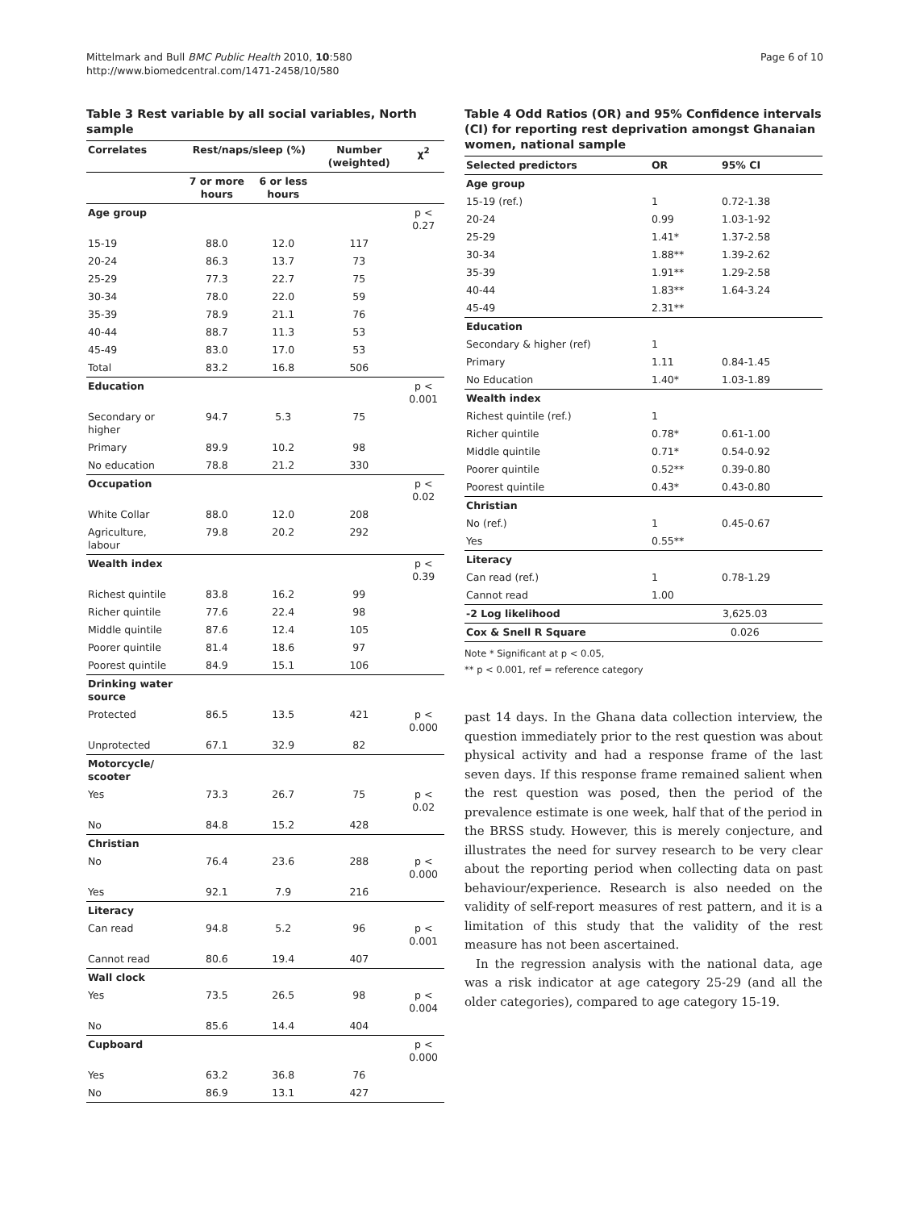Mittelmark and Bull BMC Public Health 2010, 10:580
http://www.biomedcentral.com/1471-2458/10/580
Page 6 of 10
Table 3 Rest variable by all social variables, North sample
| Correlates | Rest/naps/sleep (%) | | Number (weighted) | χ<sup>2</sup> |
| --- | --- | --- | --- | --- |
| | 7 or more hours | 6 or less hours | | |
| Age group | | | | p < 0.27 |
| 15-19 | 88.0 | 12.0 | 117 | |
| 20-24 | 86.3 | 13.7 | 73 | |
| 25-29 | 77.3 | 22.7 | 75 | |
| 30-34 | 78.0 | 22.0 | 59 | |
| 35-39 | 78.9 | 21.1 | 76 | |
| 40-44 | 88.7 | 11.3 | 53 | |
| 45-49 | 83.0 | 17.0 | 53 | |
| Total | 83.2 | 16.8 | 506 | |
| Education | | | | p < 0.001 |
| Secondary or higher | 94.7 | 5.3 | 75 | |
| Primary | 89.9 | 10.2 | 98 | |
| No education | 78.8 | 21.2 | 330 | |
| Occupation | | | | p < 0.02 |
| White Collar | 88.0 | 12.0 | 208 | |
| Agriculture, labour | 79.8 | 20.2 | 292 | |
| Wealth index | | | | p < 0.39 |
| Richest quintile | 83.8 | 16.2 | 99 | |
| Richer quintile | 77.6 | 22.4 | 98 | |
| Middle quintile | 87.6 | 12.4 | 105 | |
| Poorer quintile | 81.4 | 18.6 | 97 | |
| Poorest quintile | 84.9 | 15.1 | 106 | |
| Drinking water source | | | | |
| Protected | 86.5 | 13.5 | 421 | p < 0.000 |
| Unprotected | 67.1 | 32.9 | 82 | |
| Motorcycle/ scooter | | | | |
| Yes | 73.3 | 26.7 | 75 | p < 0.02 |
| No | 84.8 | 15.2 | 428 | |
| Christian | | | | |
| No | 76.4 | 23.6 | 288 | p < 0.000 |
| Yes | 92.1 | 7.9 | 216 | |
| Literacy | | | | |
| Can read | 94.8 | 5.2 | 96 | p < 0.001 |
| Cannot read | 80.6 | 19.4 | 407 | |
| Wall clock | | | | |
| Yes | 73.5 | 26.5 | 98 | p < 0.004 |
| No | 85.6 | 14.4 | 404 | |
| Cupboard | | | | p < 0.000 |
| Yes | 63.2 | 36.8 | 76 | |
| No | 86.9 | 13.1 | 427 | |
Table 4 Odd Ratios (OR) and 95% Confidence intervals (CI) for reporting rest deprivation amongst Ghanaian women, national sample
| Selected predictors | OR | 95% CI |
| --- | --- | --- |
| Age group | | |
| 15-19 (ref.) | 1 | 0.72-1.38 |
| 20-24 | 0.99 | 1.03-1-92 |
| 25-29 | 1.41* | 1.37-2.58 |
| 30-34 | 1.88** | 1.39-2.62 |
| 35-39 | 1.91** | 1.29-2.58 |
| 40-44 | 1.83** | 1.64-3.24 |
| 45-49 | 2.31** | |
| Education | | |
| Secondary & higher (ref) | 1 | |
| Primary | 1.11 | 0.84-1.45 |
| No Education | 1.40* | 1.03-1.89 |
| Wealth index | | |
| Richest quintile (ref.) | 1 | |
| Richer quintile | 0.78* | 0.61-1.00 |
| Middle quintile | 0.71* | 0.54-0.92 |
| Poorer quintile | 0.52** | 0.39-0.80 |
| Poorest quintile | 0.43* | 0.43-0.80 |
| Christian | | |
| No (ref.) | 1 | 0.45-0.67 |
| Yes | 0.55** | |
| Literacy | | |
| Can read (ref.) | 1 | 0.78-1.29 |
| Cannot read | 1.00 | |
| -2 Log likelihood | 3,625.03 | |
| Cox & Snell R Square | 0.026 | |
Note * Significant at p < 0.05,
** p < 0.001, ref = reference category
past 14 days. In the Ghana data collection interview, the question immediately prior to the rest question was about physical activity and had a response frame of the last seven days. If this response frame remained salient when the rest question was posed, then the period of the prevalence estimate is one week, half that of the period in the BRSS study. However, this is merely conjecture, and illustrates the need for survey research to be very clear about the reporting period when collecting data on past behaviour/experience. Research is also needed on the validity of self-report measures of rest pattern, and it is a limitation of this study that the validity of the rest measure has not been ascertained.
In the regression analysis with the national data, age was a risk indicator at age category 25-29 (and all the older categories), compared to age category 15-19.